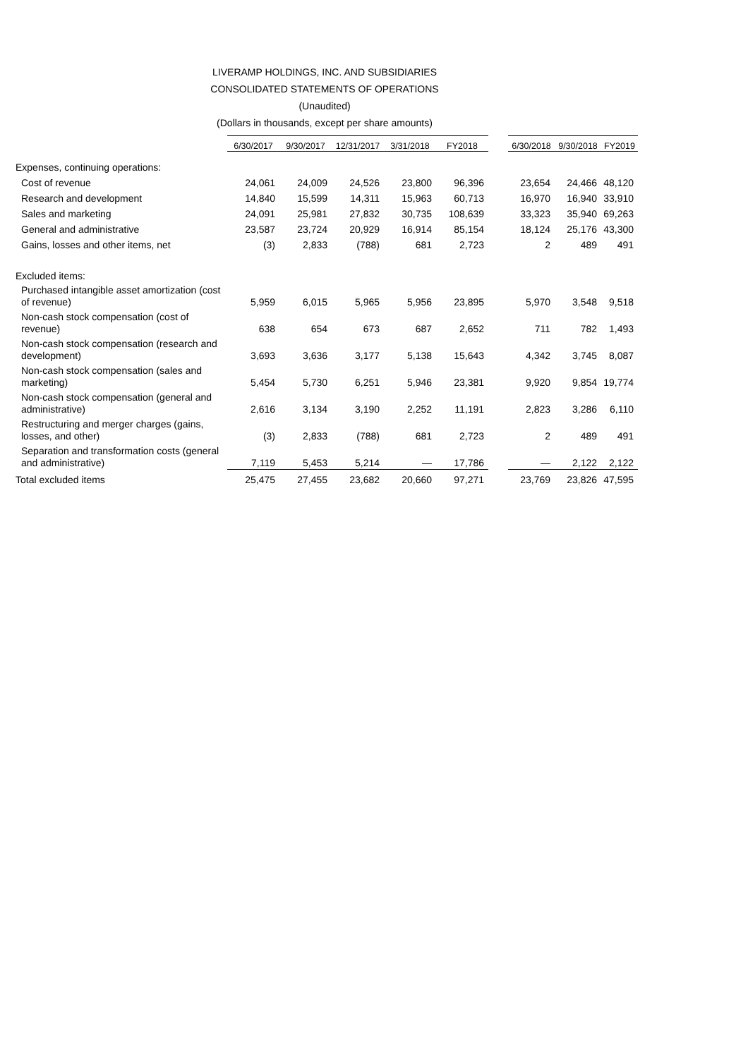LIVERAMP HOLDINGS, INC. AND SUBSIDIARIES
CONSOLIDATED STATEMENTS OF OPERATIONS
(Unaudited)
(Dollars in thousands, except per share amounts)
| | 6/30/2017 | 9/30/2017 | 12/31/2017 | 3/31/2018 | FY2018 | | 6/30/2018 | 9/30/2018 | FY2019 |
| Expenses, continuing operations: | | | | | | | | | |
| Cost of revenue | 24,061 | 24,009 | 24,526 | 23,800 | 96,396 | | 23,654 | 24,466 | 48,120 |
| Research and development | 14,840 | 15,599 | 14,311 | 15,963 | 60,713 | | 16,970 | 16,940 | 33,910 |
| Sales and marketing | 24,091 | 25,981 | 27,832 | 30,735 | 108,639 | | 33,323 | 35,940 | 69,263 |
| General and administrative | 23,587 | 23,724 | 20,929 | 16,914 | 85,154 | | 18,124 | 25,176 | 43,300 |
| Gains, losses and other items, net | (3) | 2,833 | (788) | 681 | 2,723 | | 2 | 489 | 491 |
| Excluded items: | | | | | | | | | |
| Purchased intangible asset amortization (cost of revenue) | 5,959 | 6,015 | 5,965 | 5,956 | 23,895 | | 5,970 | 3,548 | 9,518 |
| Non-cash stock compensation (cost of revenue) | 638 | 654 | 673 | 687 | 2,652 | | 711 | 782 | 1,493 |
| Non-cash stock compensation (research and development) | 3,693 | 3,636 | 3,177 | 5,138 | 15,643 | | 4,342 | 3,745 | 8,087 |
| Non-cash stock compensation (sales and marketing) | 5,454 | 5,730 | 6,251 | 5,946 | 23,381 | | 9,920 | 9,854 | 19,774 |
| Non-cash stock compensation (general and administrative) | 2,616 | 3,134 | 3,190 | 2,252 | 11,191 | | 2,823 | 3,286 | 6,110 |
| Restructuring and merger charges (gains, losses, and other) | (3) | 2,833 | (788) | 681 | 2,723 | | 2 | 489 | 491 |
| Separation and transformation costs (general and administrative) | 7,119 | 5,453 | 5,214 | — | 17,786 | | — | 2,122 | 2,122 |
| Total excluded items | 25,475 | 27,455 | 23,682 | 20,660 | 97,271 | | 23,769 | 23,826 | 47,595 |